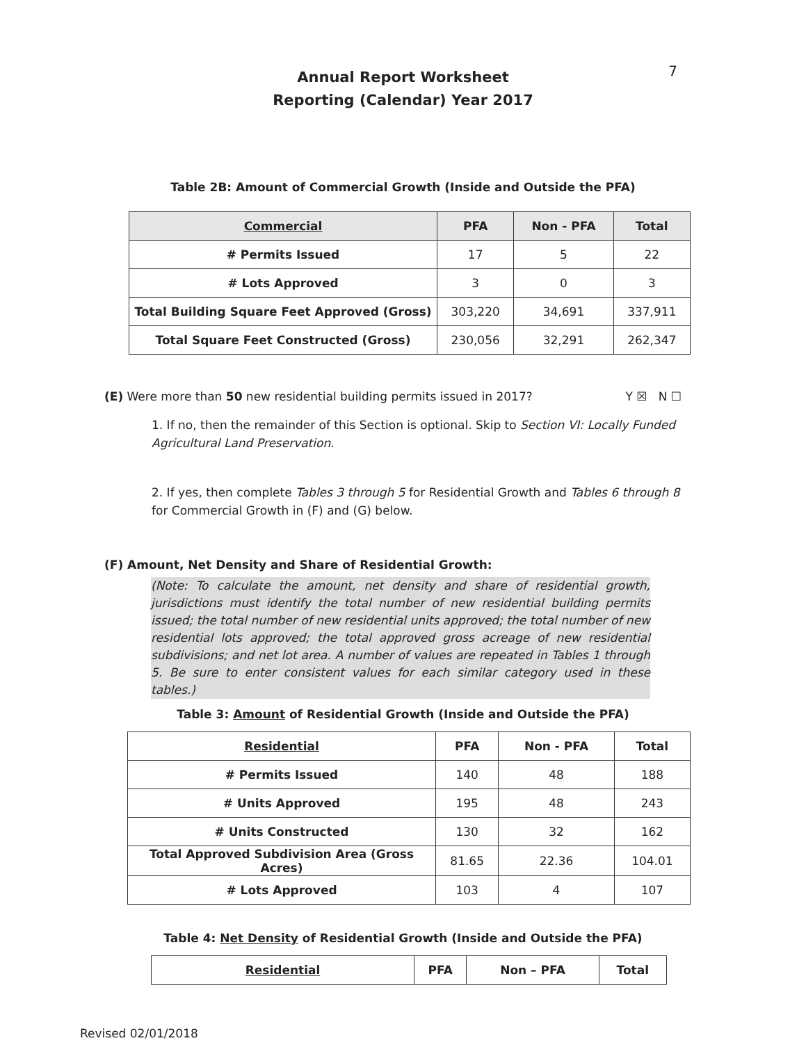7
Annual Report Worksheet
Reporting (Calendar) Year 2017
Table 2B: Amount of Commercial Growth (Inside and Outside the PFA)
| Commercial | PFA | Non - PFA | Total |
| --- | --- | --- | --- |
| # Permits Issued | 17 | 5 | 22 |
| # Lots Approved | 3 | 0 | 3 |
| Total Building Square Feet Approved (Gross) | 303,220 | 34,691 | 337,911 |
| Total Square Feet Constructed (Gross) | 230,056 | 32,291 | 262,347 |
(E) Were more than 50 new residential building permits issued in 2017? Y ☒ N ☐
1. If no, then the remainder of this Section is optional. Skip to Section VI: Locally Funded Agricultural Land Preservation.
2. If yes, then complete Tables 3 through 5 for Residential Growth and Tables 6 through 8 for Commercial Growth in (F) and (G) below.
(F) Amount, Net Density and Share of Residential Growth:
(Note: To calculate the amount, net density and share of residential growth, jurisdictions must identify the total number of new residential building permits issued; the total number of new residential units approved; the total number of new residential lots approved; the total approved gross acreage of new residential subdivisions; and net lot area. A number of values are repeated in Tables 1 through 5. Be sure to enter consistent values for each similar category used in these tables.)
Table 3: Amount of Residential Growth (Inside and Outside the PFA)
| Residential | PFA | Non - PFA | Total |
| --- | --- | --- | --- |
| # Permits Issued | 140 | 48 | 188 |
| # Units Approved | 195 | 48 | 243 |
| # Units Constructed | 130 | 32 | 162 |
| Total Approved Subdivision Area (Gross Acres) | 81.65 | 22.36 | 104.01 |
| # Lots Approved | 103 | 4 | 107 |
Table 4: Net Density of Residential Growth (Inside and Outside the PFA)
| Residential | PFA | Non – PFA | Total |
| --- | --- | --- | --- |
Revised 02/01/2018